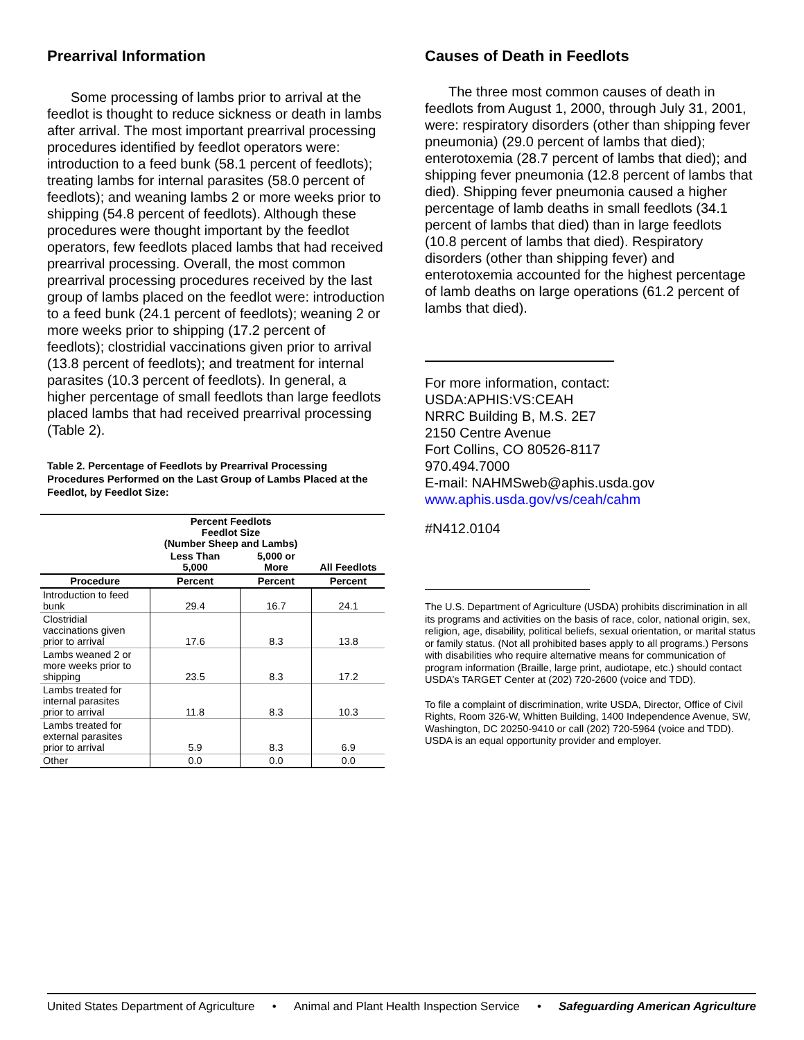Prearrival Information
Some processing of lambs prior to arrival at the feedlot is thought to reduce sickness or death in lambs after arrival. The most important prearrival processing procedures identified by feedlot operators were: introduction to a feed bunk (58.1 percent of feedlots); treating lambs for internal parasites (58.0 percent of feedlots); and weaning lambs 2 or more weeks prior to shipping (54.8 percent of feedlots). Although these procedures were thought important by the feedlot operators, few feedlots placed lambs that had received prearrival processing. Overall, the most common prearrival processing procedures received by the last group of lambs placed on the feedlot were: introduction to a feed bunk (24.1 percent of feedlots); weaning 2 or more weeks prior to shipping (17.2 percent of feedlots); clostridial vaccinations given prior to arrival (13.8 percent of feedlots); and treatment for internal parasites (10.3 percent of feedlots). In general, a higher percentage of small feedlots than large feedlots placed lambs that had received prearrival processing (Table 2).
Table 2. Percentage of Feedlots by Prearrival Processing Procedures Performed on the Last Group of Lambs Placed at the Feedlot, by Feedlot Size:
| | Percent Feedlots Feedlot Size (Number Sheep and Lambs) | | |
| --- | --- | --- | --- |
| | Less Than 5,000 | 5,000 or More | All Feedlots |
| Procedure | Percent | Percent | Percent |
| Introduction to feed bunk | 29.4 | 16.7 | 24.1 |
| Clostridial vaccinations given prior to arrival | 17.6 | 8.3 | 13.8 |
| Lambs weaned 2 or more weeks prior to shipping | 23.5 | 8.3 | 17.2 |
| Lambs treated for internal parasites prior to arrival | 11.8 | 8.3 | 10.3 |
| Lambs treated for external parasites prior to arrival | 5.9 | 8.3 | 6.9 |
| Other | 0.0 | 0.0 | 0.0 |
Causes of Death in Feedlots
The three most common causes of death in feedlots from August 1, 2000, through July 31, 2001, were: respiratory disorders (other than shipping fever pneumonia) (29.0 percent of lambs that died); enterotoxemia (28.7 percent of lambs that died); and shipping fever pneumonia (12.8 percent of lambs that died). Shipping fever pneumonia caused a higher percentage of lamb deaths in small feedlots (34.1 percent of lambs that died) than in large feedlots (10.8 percent of lambs that died). Respiratory disorders (other than shipping fever) and enterotoxemia accounted for the highest percentage of lamb deaths on large operations (61.2 percent of lambs that died).
For more information, contact:
USDA:APHIS:VS:CEAH
NRRC Building B, M.S. 2E7
2150 Centre Avenue
Fort Collins, CO 80526-8117
970.494.7000
E-mail: NAHMSweb@aphis.usda.gov
www.aphis.usda.gov/vs/ceah/cahm
#N412.0104
The U.S. Department of Agriculture (USDA) prohibits discrimination in all its programs and activities on the basis of race, color, national origin, sex, religion, age, disability, political beliefs, sexual orientation, or marital status or family status. (Not all prohibited bases apply to all programs.) Persons with disabilities who require alternative means for communication of program information (Braille, large print, audiotape, etc.) should contact USDA’s TARGET Center at (202) 720-2600 (voice and TDD).
To file a complaint of discrimination, write USDA, Director, Office of Civil Rights, Room 326-W, Whitten Building, 1400 Independence Avenue, SW, Washington, DC 20250-9410 or call (202) 720-5964 (voice and TDD). USDA is an equal opportunity provider and employer.
United States Department of Agriculture • Animal and Plant Health Inspection Service • Safeguarding American Agriculture